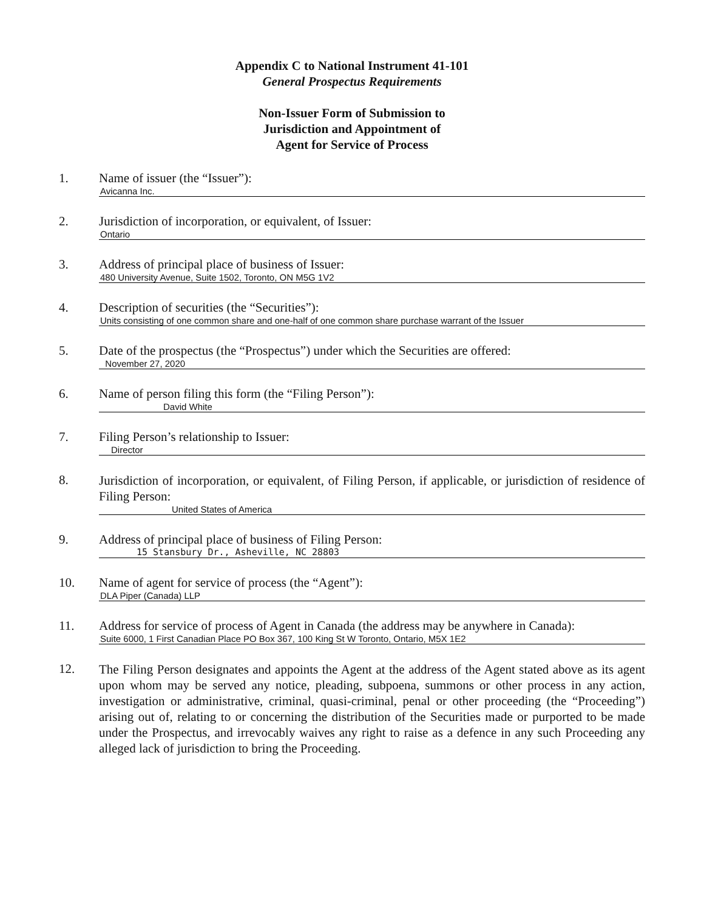Appendix C to National Instrument 41-101
General Prospectus Requirements
Non-Issuer Form of Submission to
Jurisdiction and Appointment of
Agent for Service of Process
1. Name of issuer (the “Issuer”):
Avicanna Inc.
2. Jurisdiction of incorporation, or equivalent, of Issuer:
Ontario
3. Address of principal place of business of Issuer:
480 University Avenue, Suite 1502, Toronto, ON M5G 1V2
4. Description of securities (the “Securities”):
Units consisting of one common share and one-half of one common share purchase warrant of the Issuer
5. Date of the prospectus (the “Prospectus”) under which the Securities are offered:
November 27, 2020
6. Name of person filing this form (the “Filing Person”):
David White
7. Filing Person’s relationship to Issuer:
Director
8.
Jurisdiction of incorporation, or equivalent, of Filing Person, if applicable, or jurisdiction of residence of Filing Person:
United States of America
9. Address of principal place of business of Filing Person:
15 Stansbury Dr., Asheville, NC 28803
10. Name of agent for service of process (the “Agent”):
DLA Piper (Canada) LLP
11. Address for service of process of Agent in Canada (the address may be anywhere in Canada):
Suite 6000, 1 First Canadian Place PO Box 367, 100 King St W Toronto, Ontario, M5X 1E2
12.
The Filing Person designates and appoints the Agent at the address of the Agent stated above as its agent upon whom may be served any notice, pleading, subpoena, summons or other process in any action, investigation or administrative, criminal, quasi-criminal, penal or other proceeding (the “Proceeding”) arising out of, relating to or concerning the distribution of the Securities made or purported to be made under the Prospectus, and irrevocably waives any right to raise as a defence in any such Proceeding any alleged lack of jurisdiction to bring the Proceeding.